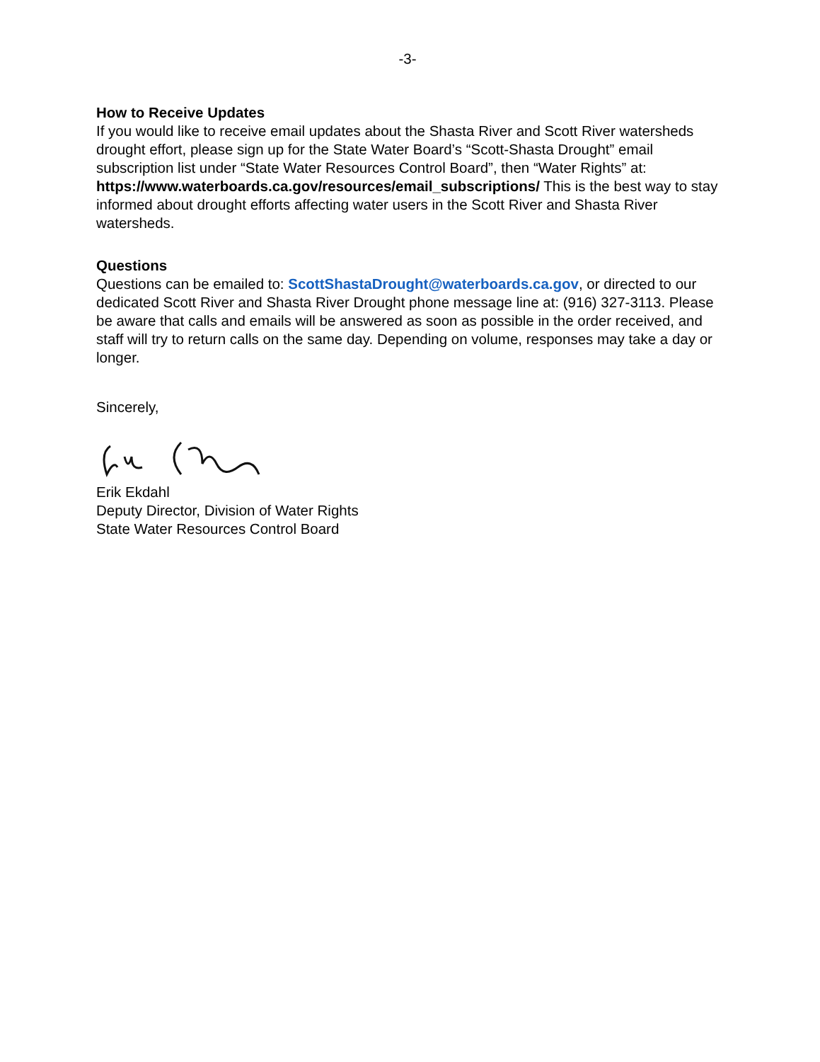-3-
How to Receive Updates
If you would like to receive email updates about the Shasta River and Scott River watersheds drought effort, please sign up for the State Water Board’s “Scott-Shasta Drought” email subscription list under “State Water Resources Control Board”, then “Water Rights” at: https://www.waterboards.ca.gov/resources/email_subscriptions/ This is the best way to stay informed about drought efforts affecting water users in the Scott River and Shasta River watersheds.
Questions
Questions can be emailed to: ScottShastaDrought@waterboards.ca.gov, or directed to our dedicated Scott River and Shasta River Drought phone message line at: (916) 327-3113. Please be aware that calls and emails will be answered as soon as possible in the order received, and staff will try to return calls on the same day. Depending on volume, responses may take a day or longer.
Sincerely,
Erik Ekdahl
Deputy Director, Division of Water Rights
State Water Resources Control Board